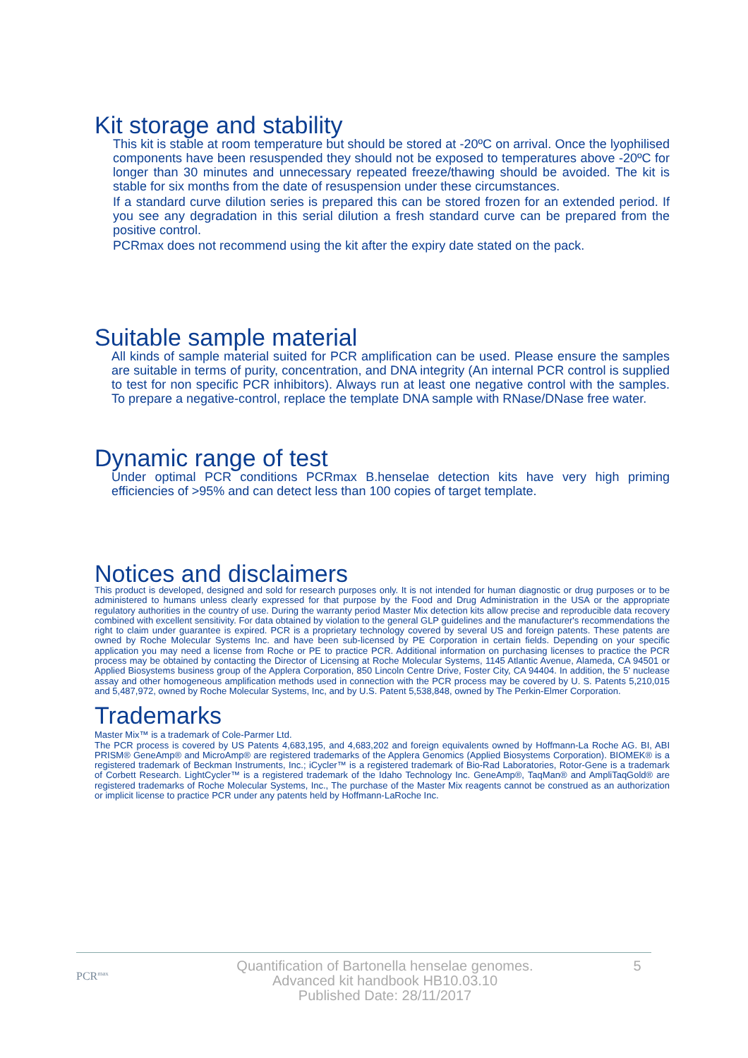Kit storage and stability
This kit is stable at room temperature but should be stored at -20ºC on arrival. Once the lyophilised components have been resuspended they should not be exposed to temperatures above -20ºC for longer than 30 minutes and unnecessary repeated freeze/thawing should be avoided. The kit is stable for six months from the date of resuspension under these circumstances.
If a standard curve dilution series is prepared this can be stored frozen for an extended period. If you see any degradation in this serial dilution a fresh standard curve can be prepared from the positive control.
PCRmax does not recommend using the kit after the expiry date stated on the pack.
Suitable sample material
All kinds of sample material suited for PCR amplification can be used. Please ensure the samples are suitable in terms of purity, concentration, and DNA integrity (An internal PCR control is supplied to test for non specific PCR inhibitors). Always run at least one negative control with the samples. To prepare a negative-control, replace the template DNA sample with RNase/DNase free water.
Dynamic range of test
Under optimal PCR conditions PCRmax B.henselae detection kits have very high priming efficiencies of >95% and can detect less than 100 copies of target template.
Notices and disclaimers
This product is developed, designed and sold for research purposes only. It is not intended for human diagnostic or drug purposes or to be administered to humans unless clearly expressed for that purpose by the Food and Drug Administration in the USA or the appropriate regulatory authorities in the country of use. During the warranty period Master Mix detection kits allow precise and reproducible data recovery combined with excellent sensitivity. For data obtained by violation to the general GLP guidelines and the manufacturer's recommendations the right to claim under guarantee is expired. PCR is a proprietary technology covered by several US and foreign patents. These patents are owned by Roche Molecular Systems Inc. and have been sub-licensed by PE Corporation in certain fields. Depending on your specific application you may need a license from Roche or PE to practice PCR. Additional information on purchasing licenses to practice the PCR process may be obtained by contacting the Director of Licensing at Roche Molecular Systems, 1145 Atlantic Avenue, Alameda, CA 94501 or Applied Biosystems business group of the Applera Corporation, 850 Lincoln Centre Drive, Foster City, CA 94404. In addition, the 5' nuclease assay and other homogeneous amplification methods used in connection with the PCR process may be covered by U. S. Patents 5,210,015 and 5,487,972, owned by Roche Molecular Systems, Inc, and by U.S. Patent 5,538,848, owned by The Perkin-Elmer Corporation.
Trademarks
Master Mix™ is a trademark of Cole-Parmer Ltd.
The PCR process is covered by US Patents 4,683,195, and 4,683,202 and foreign equivalents owned by Hoffmann-La Roche AG. BI, ABI PRISM® GeneAmp® and MicroAmp® are registered trademarks of the Applera Genomics (Applied Biosystems Corporation). BIOMEK® is a registered trademark of Beckman Instruments, Inc.; iCycler™ is a registered trademark of Bio-Rad Laboratories, Rotor-Gene is a trademark of Corbett Research. LightCycler™ is a registered trademark of the Idaho Technology Inc. GeneAmp®, TaqMan® and AmpliTaqGold® are registered trademarks of Roche Molecular Systems, Inc., The purchase of the Master Mix reagents cannot be construed as an authorization or implicit license to practice PCR under any patents held by Hoffmann-LaRoche Inc.
PCR<sup>max</sup>
Quantification of Bartonella henselae genomes.
Advanced kit handbook HB10.03.10
Published Date: 28/11/2017
5